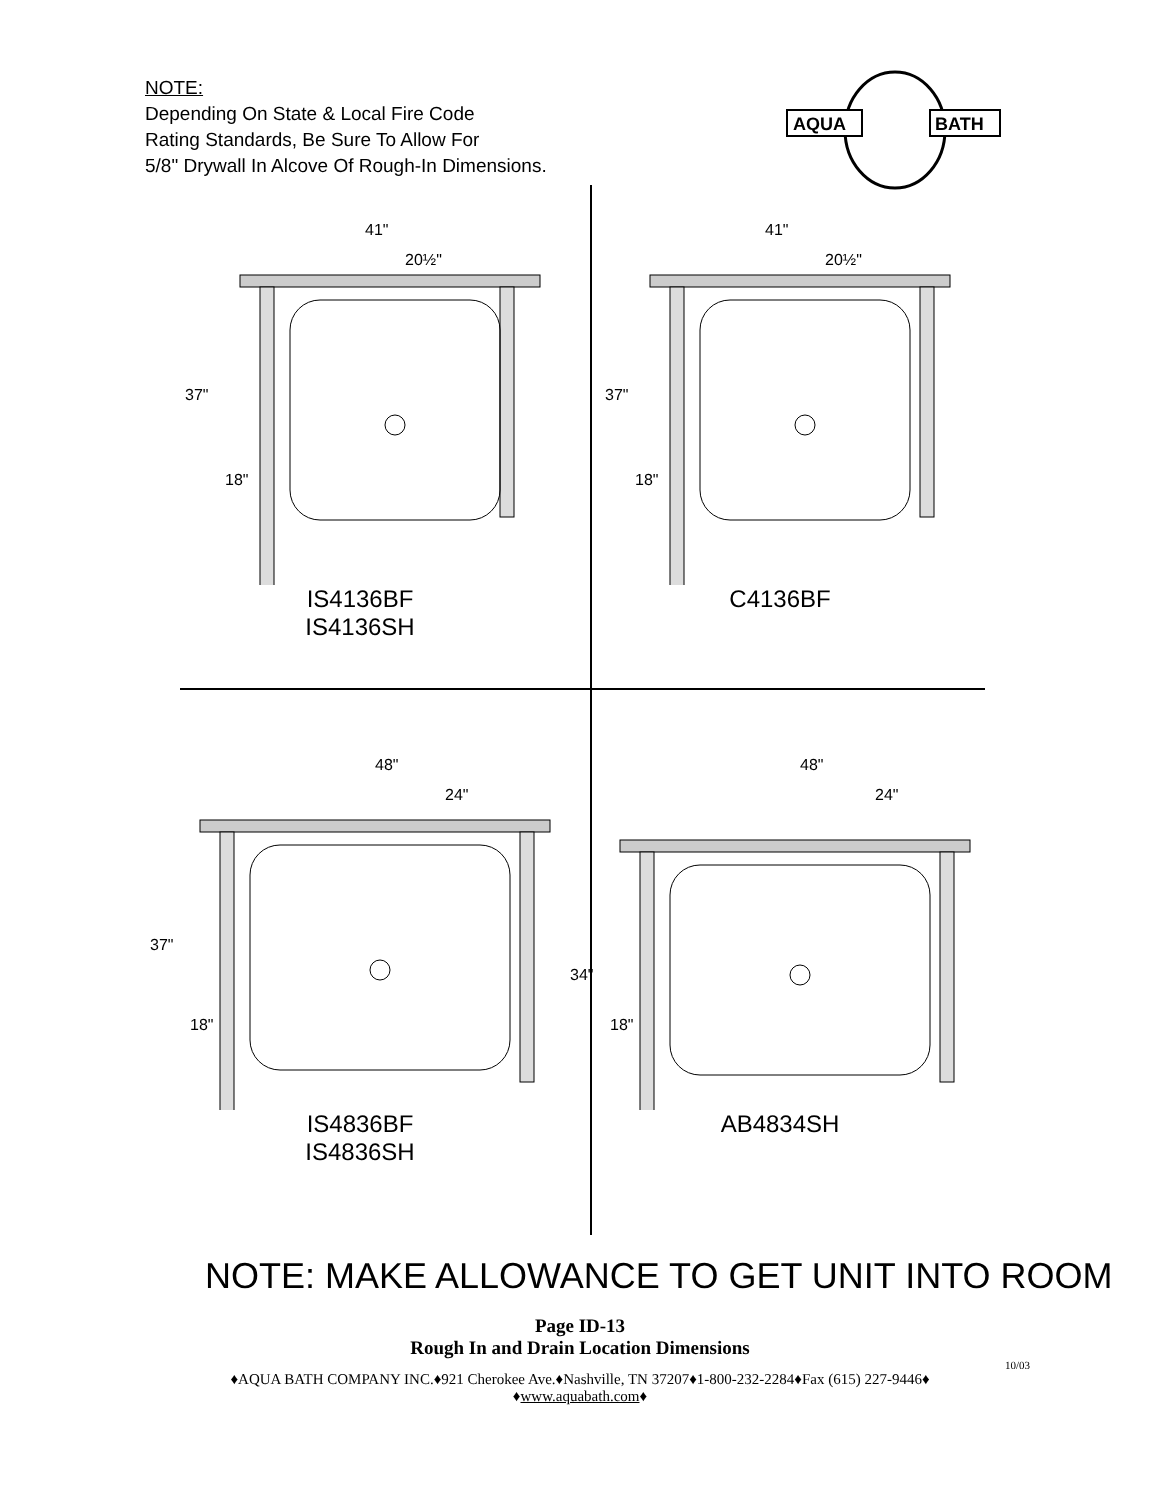NOTE:
Depending On State & Local Fire Code
Rating Standards, Be Sure To Allow For
5/8" Drywall In Alcove Of Rough-In Dimensions.
AQUA
BATH
41"
20½"
37"
18"
IS4136BF
IS4136SH
41"
20½"
37"
18"
C4136BF
48"
24"
37"
18"
IS4836BF
IS4836SH
48"
24"
34"
18"
AB4834SH
NOTE: MAKE ALLOWANCE TO GET UNIT INTO ROOM
Page ID-13
Rough In and Drain Location Dimensions
10/03
♦AQUA BATH COMPANY INC.♦921 Cherokee Ave.♦Nashville, TN 37207♦1-800-232-2284♦Fax (615) 227-9446♦
♦www.aquabath.com♦